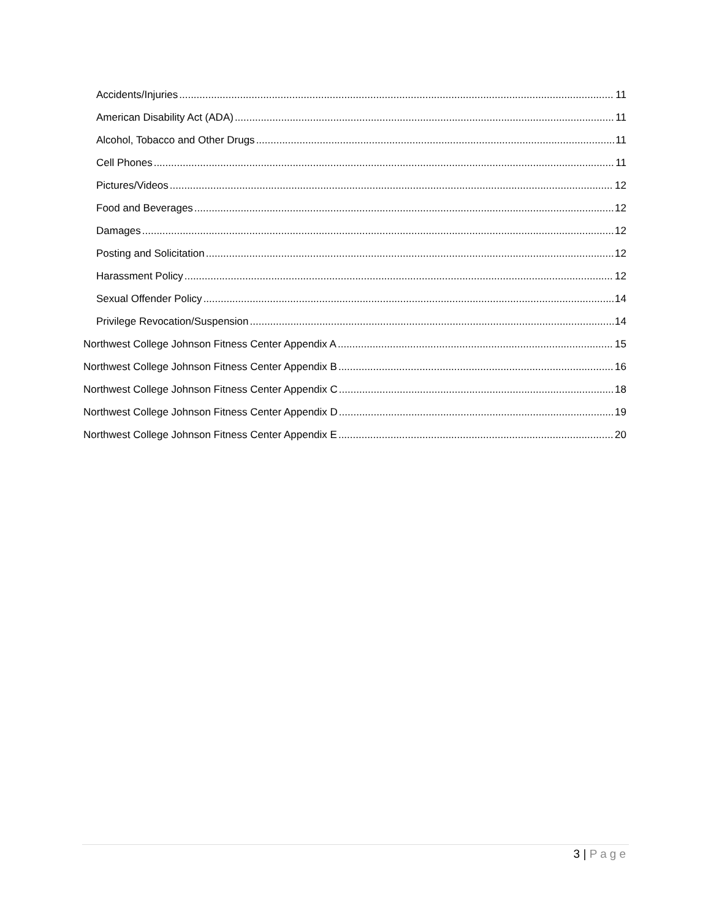Accidents/Injuries 11
American Disability Act (ADA) 11
Alcohol, Tobacco and Other Drugs 11
Cell Phones 11
Pictures/Videos 12
Food and Beverages 12
Damages 12
Posting and Solicitation 12
Harassment Policy 12
Sexual Offender Policy 14
Privilege Revocation/Suspension 14
Northwest College Johnson Fitness Center Appendix A 15
Northwest College Johnson Fitness Center Appendix B 16
Northwest College Johnson Fitness Center Appendix C 18
Northwest College Johnson Fitness Center Appendix D 19
Northwest College Johnson Fitness Center Appendix E 20
3 | Page